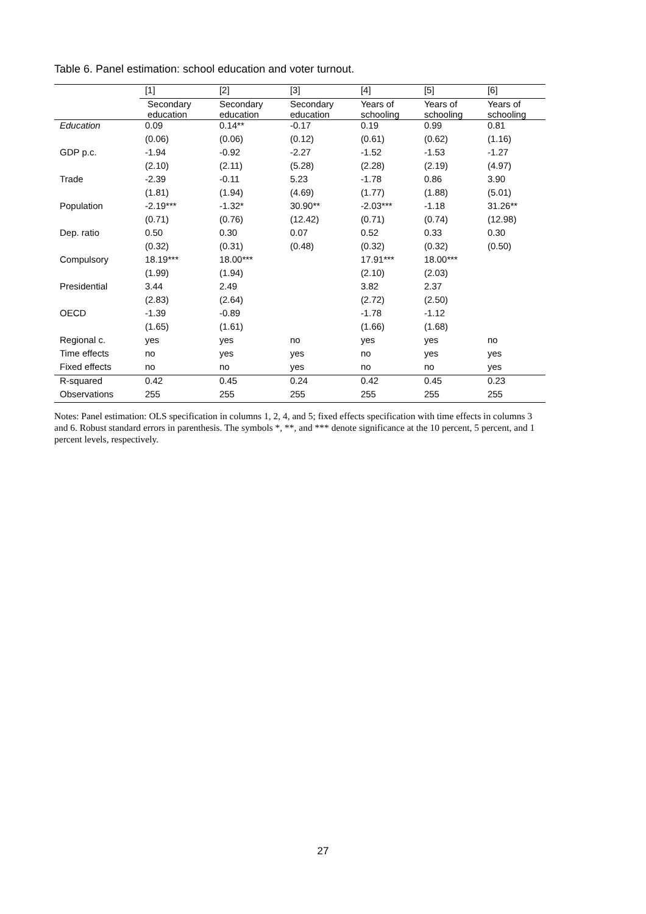Table 6. Panel estimation: school education and voter turnout.
| | [1] | [2] | [3] | [4] | [5] | [6] |
| --- | --- | --- | --- | --- | --- | --- |
| | Secondary education | Secondary education | Secondary education | Years of schooling | Years of schooling | Years of schooling |
| Education | 0.09 | 0.14** | -0.17 | 0.19 | 0.99 | 0.81 |
| | (0.06) | (0.06) | (0.12) | (0.61) | (0.62) | (1.16) |
| GDP p.c. | -1.94 | -0.92 | -2.27 | -1.52 | -1.53 | -1.27 |
| | (2.10) | (2.11) | (5.28) | (2.28) | (2.19) | (4.97) |
| Trade | -2.39 | -0.11 | 5.23 | -1.78 | 0.86 | 3.90 |
| | (1.81) | (1.94) | (4.69) | (1.77) | (1.88) | (5.01) |
| Population | -2.19*** | -1.32* | 30.90** | -2.03*** | -1.18 | 31.26** |
| | (0.71) | (0.76) | (12.42) | (0.71) | (0.74) | (12.98) |
| Dep. ratio | 0.50 | 0.30 | 0.07 | 0.52 | 0.33 | 0.30 |
| | (0.32) | (0.31) | (0.48) | (0.32) | (0.32) | (0.50) |
| Compulsory | 18.19*** | 18.00*** | | 17.91*** | 18.00*** | |
| | (1.99) | (1.94) | | (2.10) | (2.03) | |
| Presidential | 3.44 | 2.49 | | 3.82 | 2.37 | |
| | (2.83) | (2.64) | | (2.72) | (2.50) | |
| OECD | -1.39 | -0.89 | | -1.78 | -1.12 | |
| | (1.65) | (1.61) | | (1.66) | (1.68) | |
| Regional c. | yes | yes | no | yes | yes | no |
| Time effects | no | yes | yes | no | yes | yes |
| Fixed effects | no | no | yes | no | no | yes |
| R-squared | 0.42 | 0.45 | 0.24 | 0.42 | 0.45 | 0.23 |
| Observations | 255 | 255 | 255 | 255 | 255 | 255 |
Notes: Panel estimation: OLS specification in columns 1, 2, 4, and 5; fixed effects specification with time effects in columns 3 and 6. Robust standard errors in parenthesis. The symbols *, **, and *** denote significance at the 10 percent, 5 percent, and 1 percent levels, respectively.
27